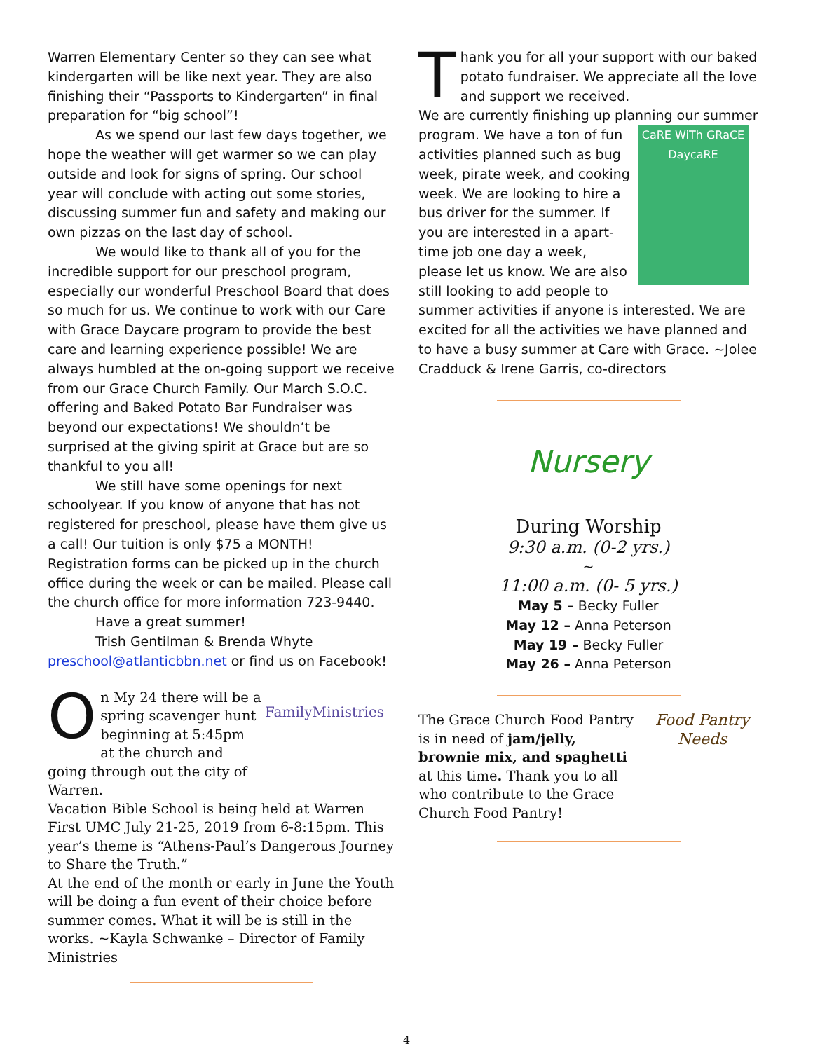Warren Elementary Center so they can see what kindergarten will be like next year. They are also finishing their “Passports to Kindergarten” in final preparation for “big school”!
As we spend our last few days together, we hope the weather will get warmer so we can play outside and look for signs of spring. Our school year will conclude with acting out some stories, discussing summer fun and safety and making our own pizzas on the last day of school.
We would like to thank all of you for the incredible support for our preschool program, especially our wonderful Preschool Board that does so much for us. We continue to work with our Care with Grace Daycare program to provide the best care and learning experience possible! We are always humbled at the on-going support we receive from our Grace Church Family. Our March S.O.C. offering and Baked Potato Bar Fundraiser was beyond our expectations! We shouldn’t be surprised at the giving spirit at Grace but are so thankful to you all!
We still have some openings for next schoolyear. If you know of anyone that has not registered for preschool, please have them give us a call! Our tuition is only $75 a MONTH! Registration forms can be picked up in the church office during the week or can be mailed. Please call the church office for more information 723-9440.
Have a great summer!
Trish Gentilman & Brenda Whyte
preschool@atlanticbbn.net or find us on Facebook!
FamilyMinistries
On My 24 there will be a spring scavenger hunt beginning at 5:45pm at the church and going through out the city of Warren.
Vacation Bible School is being held at Warren First UMC July 21-25, 2019 from 6-8:15pm. This year’s theme is “Athens-Paul’s Dangerous Journey to Share the Truth.”
At the end of the month or early in June the Youth will be doing a fun event of their choice before summer comes. What it will be is still in the works. ~Kayla Schwanke – Director of Family Ministries
Thank you for all your support with our baked potato fundraiser. We appreciate all the love and support we received.
We are currently finishing up planning our summer
CaRE WiTh GRaCE DaycaRE
program. We have a ton of fun activities planned such as bug week, pirate week, and cooking week. We are looking to hire a bus driver for the summer. If you are interested in a apart-time job one day a week, please let us know. We are also still looking to add people to summer activities if anyone is interested. We are excited for all the activities we have planned and to have a busy summer at Care with Grace. ~Jolee Cradduck & Irene Garris, co-directors
Nursery
During Worship
9:30 a.m. (0-2 yrs.)
~
11:00 a.m. (0- 5 yrs.)
May 5 – Becky Fuller
May 12 – Anna Peterson
May 19 – Becky Fuller
May 26 – Anna Peterson
Food Pantry Needs
The Grace Church Food Pantry is in need of jam/jelly, brownie mix, and spaghetti at this time. Thank you to all who contribute to the Grace Church Food Pantry!
4